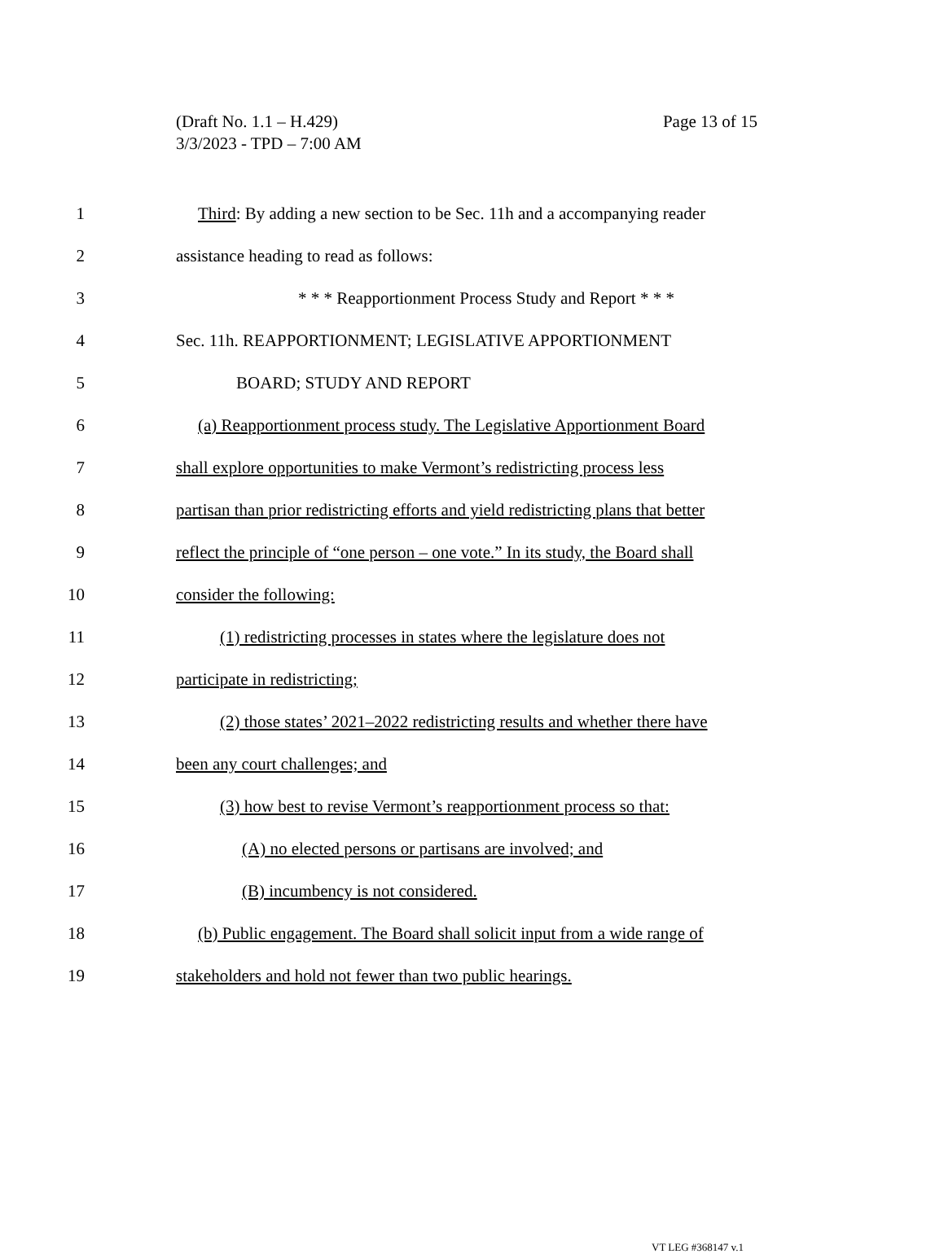Page 13 of 15 (Draft No. 1.1 – H.429)
3/3/2023 - TPD – 7:00 AM
1 Third: By adding a new section to be Sec. 11h and a accompanying reader
2 assistance heading to read as follows:
3 * * * Reapportionment Process Study and Report * * *
4 Sec. 11h. REAPPORTIONMENT; LEGISLATIVE APPORTIONMENT
5 BOARD; STUDY AND REPORT
6 (a) Reapportionment process study. The Legislative Apportionment Board
7 shall explore opportunities to make Vermont’s redistricting process less
8 partisan than prior redistricting efforts and yield redistricting plans that better
9 reflect the principle of “one person – one vote.” In its study, the Board shall
10 consider the following:
11 (1) redistricting processes in states where the legislature does not
12 participate in redistricting;
13 (2) those states’ 2021–2022 redistricting results and whether there have
14 been any court challenges; and
15 (3) how best to revise Vermont’s reapportionment process so that:
16 (A) no elected persons or partisans are involved; and
17 (B) incumbency is not considered.
18 (b) Public engagement. The Board shall solicit input from a wide range of
19 stakeholders and hold not fewer than two public hearings.
VT LEG #368147 v.1